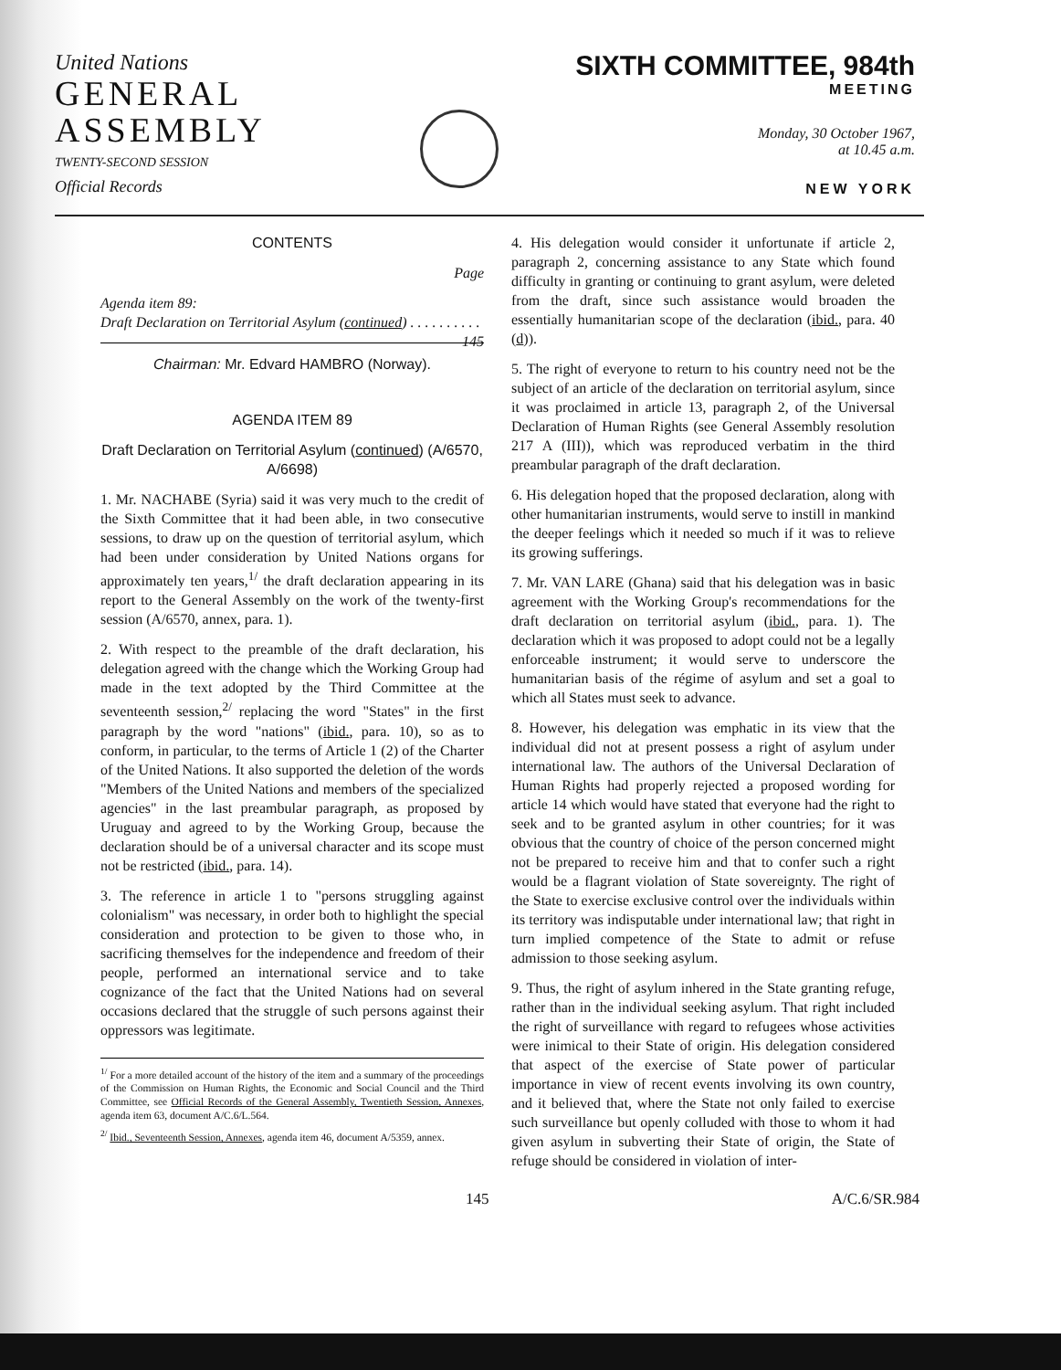United Nations
GENERAL
ASSEMBLY
TWENTY-SECOND SESSION
Official Records
SIXTH COMMITTEE, 984th
MEETING
Monday, 30 October 1967,
at 10.45 a.m.
NEW YORK
CONTENTS
Page
Agenda item 89:
Draft Declaration on Territorial Asylum (continued) . . . . . . . . . . 145
Chairman: Mr. Edvard HAMBRO (Norway).
AGENDA ITEM 89
Draft Declaration on Territorial Asylum (continued) (A/6570, A/6698)
1. Mr. NACHABE (Syria) said it was very much to the credit of the Sixth Committee that it had been able, in two consecutive sessions, to draw up on the question of territorial asylum, which had been under consideration by United Nations organs for approximately ten years,<sup>1/</sup> the draft declaration appearing in its report to the General Assembly on the work of the twenty-first session (A/6570, annex, para. 1).
2. With respect to the preamble of the draft declaration, his delegation agreed with the change which the Working Group had made in the text adopted by the Third Committee at the seventeenth session,<sup>2/</sup> replacing the word "States" in the first paragraph by the word "nations" (ibid., para. 10), so as to conform, in particular, to the terms of Article 1 (2) of the Charter of the United Nations. It also supported the deletion of the words "Members of the United Nations and members of the specialized agencies" in the last preambular paragraph, as proposed by Uruguay and agreed to by the Working Group, because the declaration should be of a universal character and its scope must not be restricted (ibid., para. 14).
3. The reference in article 1 to "persons struggling against colonialism" was necessary, in order both to highlight the special consideration and protection to be given to those who, in sacrificing themselves for the independence and freedom of their people, performed an international service and to take cognizance of the fact that the United Nations had on several occasions declared that the struggle of such persons against their oppressors was legitimate.
<sup>1/</sup> For a more detailed account of the history of the item and a summary of the proceedings of the Commission on Human Rights, the Economic and Social Council and the Third Committee, see Official Records of the General Assembly, Twentieth Session, Annexes, agenda item 63, document A/C.6/L.564.
<sup>2/</sup> Ibid., Seventeenth Session, Annexes, agenda item 46, document A/5359, annex.
4. His delegation would consider it unfortunate if article 2, paragraph 2, concerning assistance to any State which found difficulty in granting or continuing to grant asylum, were deleted from the draft, since such assistance would broaden the essentially humanitarian scope of the declaration (ibid., para. 40 (d)).
5. The right of everyone to return to his country need not be the subject of an article of the declaration on territorial asylum, since it was proclaimed in article 13, paragraph 2, of the Universal Declaration of Human Rights (see General Assembly resolution 217 A (III)), which was reproduced verbatim in the third preambular paragraph of the draft declaration.
6. His delegation hoped that the proposed declaration, along with other humanitarian instruments, would serve to instill in mankind the deeper feelings which it needed so much if it was to relieve its growing sufferings.
7. Mr. VAN LARE (Ghana) said that his delegation was in basic agreement with the Working Group's recommendations for the draft declaration on territorial asylum (ibid., para. 1). The declaration which it was proposed to adopt could not be a legally enforceable instrument; it would serve to underscore the humanitarian basis of the régime of asylum and set a goal to which all States must seek to advance.
8. However, his delegation was emphatic in its view that the individual did not at present possess a right of asylum under international law. The authors of the Universal Declaration of Human Rights had properly rejected a proposed wording for article 14 which would have stated that everyone had the right to seek and to be granted asylum in other countries; for it was obvious that the country of choice of the person concerned might not be prepared to receive him and that to confer such a right would be a flagrant violation of State sovereignty. The right of the State to exercise exclusive control over the individuals within its territory was indisputable under international law; that right in turn implied competence of the State to admit or refuse admission to those seeking asylum.
9. Thus, the right of asylum inhered in the State granting refuge, rather than in the individual seeking asylum. That right included the right of surveillance with regard to refugees whose activities were inimical to their State of origin. His delegation considered that aspect of the exercise of State power of particular importance in view of recent events involving its own country, and it believed that, where the State not only failed to exercise such surveillance but openly colluded with those to whom it had given asylum in subverting their State of origin, the State of refuge should be considered in violation of inter-
145 A/C.6/SR.984